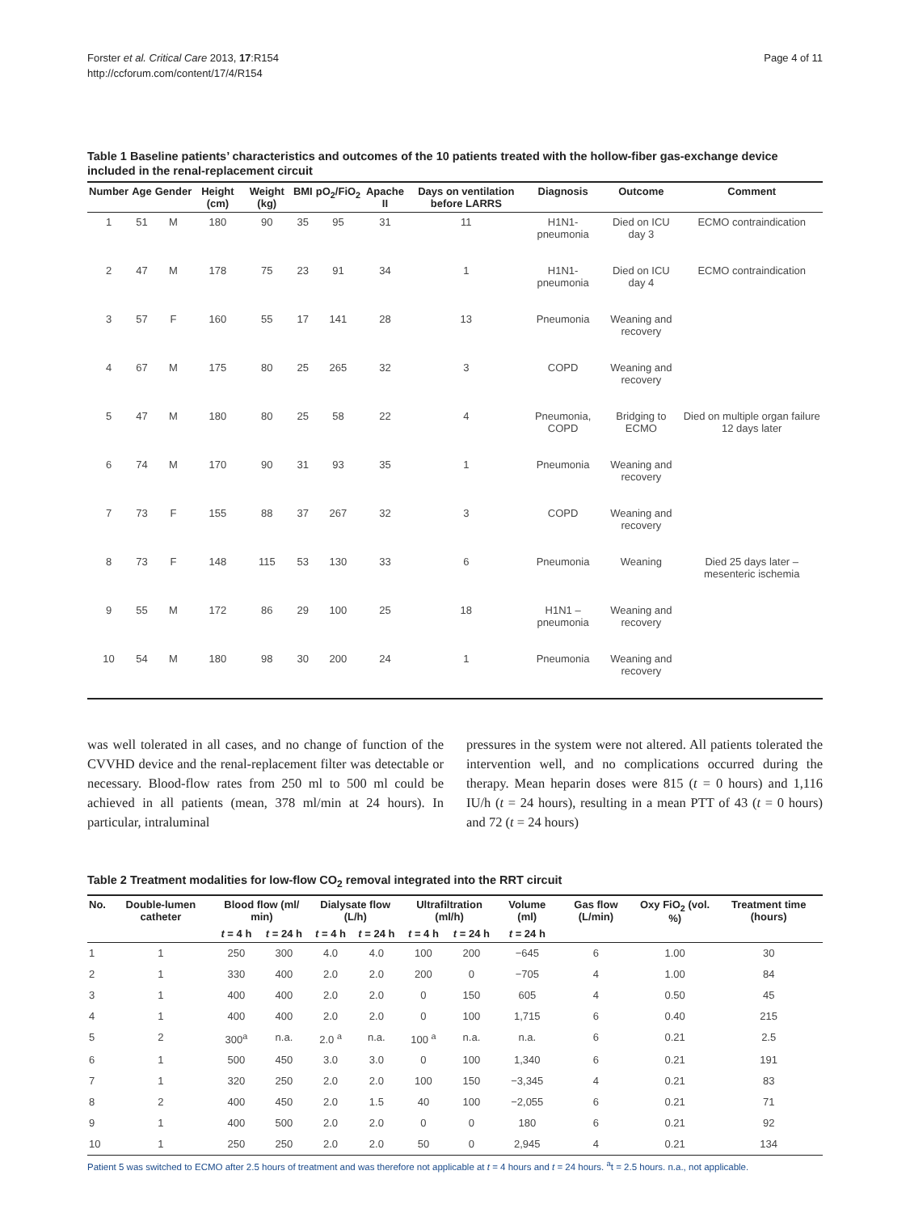Forster et al. Critical Care 2013, 17:R154
http://ccforum.com/content/17/4/R154
Page 4 of 11
Table 1 Baseline patients’ characteristics and outcomes of the 10 patients treated with the hollow-fiber gas-exchange device included in the renal-replacement circuit
| Number | Age | Gender | Height (cm) | Weight (kg) | BMI | pO<sub>2</sub>/FiO<sub>2</sub> | Apache II | Days on ventilation before LARRS | Diagnosis | Outcome | Comment |
| --- | --- | --- | --- | --- | --- | --- | --- | --- | --- | --- | --- |
| 1 | 51 | M | 180 | 90 | 35 | 95 | 31 | 11 | H1N1-pneumonia | Died on ICU day 3 | ECMO contraindication |
| 2 | 47 | M | 178 | 75 | 23 | 91 | 34 | 1 | H1N1-pneumonia | Died on ICU day 4 | ECMO contraindication |
| 3 | 57 | F | 160 | 55 | 17 | 141 | 28 | 13 | Pneumonia | Weaning and recovery | |
| 4 | 67 | M | 175 | 80 | 25 | 265 | 32 | 3 | COPD | Weaning and recovery | |
| 5 | 47 | M | 180 | 80 | 25 | 58 | 22 | 4 | Pneumonia, COPD | Bridging to ECMO | Died on multiple organ failure 12 days later |
| 6 | 74 | M | 170 | 90 | 31 | 93 | 35 | 1 | Pneumonia | Weaning and recovery | |
| 7 | 73 | F | 155 | 88 | 37 | 267 | 32 | 3 | COPD | Weaning and recovery | |
| 8 | 73 | F | 148 | 115 | 53 | 130 | 33 | 6 | Pneumonia | Weaning | Died 25 days later – mesenteric ischemia |
| 9 | 55 | M | 172 | 86 | 29 | 100 | 25 | 18 | H1N1 – pneumonia | Weaning and recovery | |
| 10 | 54 | M | 180 | 98 | 30 | 200 | 24 | 1 | Pneumonia | Weaning and recovery | |
was well tolerated in all cases, and no change of function of the CVVHD device and the renal-replacement filter was detectable or necessary. Blood-flow rates from 250 ml to 500 ml could be achieved in all patients (mean, 378 ml/min at 24 hours). In particular, intraluminal
pressures in the system were not altered. All patients tolerated the intervention well, and no complications occurred during the therapy. Mean heparin doses were 815 (t = 0 hours) and 1,116 IU/h (t = 24 hours), resulting in a mean PTT of 43 (t = 0 hours) and 72 (t = 24 hours)
Table 2 Treatment modalities for low-flow CO<sub>2</sub> removal integrated into the RRT circuit
| No. | Double-lumen catheter | Blood flow (ml/ min) | | Dialysate flow (L/h) | | Ultrafiltration (ml/h) | | Volume (ml) | Gas flow (L/min) | Oxy FiO<sub>2</sub> (vol. %) | Treatment time (hours) |
| --- | --- | --- | --- | --- | --- | --- | --- | --- | --- | --- | --- |
| | | t = 4 h | t = 24 h | t = 4 h | t = 24 h | t = 4 h | t = 24 h | t = 24 h | | | |
| 1 | 1 | 250 | 300 | 4.0 | 4.0 | 100 | 200 | −645 | 6 | 1.00 | 30 |
| 2 | 1 | 330 | 400 | 2.0 | 2.0 | 200 | 0 | −705 | 4 | 1.00 | 84 |
| 3 | 1 | 400 | 400 | 2.0 | 2.0 | 0 | 150 | 605 | 4 | 0.50 | 45 |
| 4 | 1 | 400 | 400 | 2.0 | 2.0 | 0 | 100 | 1,715 | 6 | 0.40 | 215 |
| 5 | 2 | 300<sup>a</sup> | n.a. | 2.0 <sup>a</sup> | n.a. | 100 <sup>a</sup> | n.a. | n.a. | 6 | 0.21 | 2.5 |
| 6 | 1 | 500 | 450 | 3.0 | 3.0 | 0 | 100 | 1,340 | 6 | 0.21 | 191 |
| 7 | 1 | 320 | 250 | 2.0 | 2.0 | 100 | 150 | −3,345 | 4 | 0.21 | 83 |
| 8 | 2 | 400 | 450 | 2.0 | 1.5 | 40 | 100 | −2,055 | 6 | 0.21 | 71 |
| 9 | 1 | 400 | 500 | 2.0 | 2.0 | 0 | 0 | 180 | 6 | 0.21 | 92 |
| 10 | 1 | 250 | 250 | 2.0 | 2.0 | 50 | 0 | 2,945 | 4 | 0.21 | 134 |
Patient 5 was switched to ECMO after 2.5 hours of treatment and was therefore not applicable at t = 4 hours and t = 24 hours. <sup>a</sup>t = 2.5 hours. n.a., not applicable.